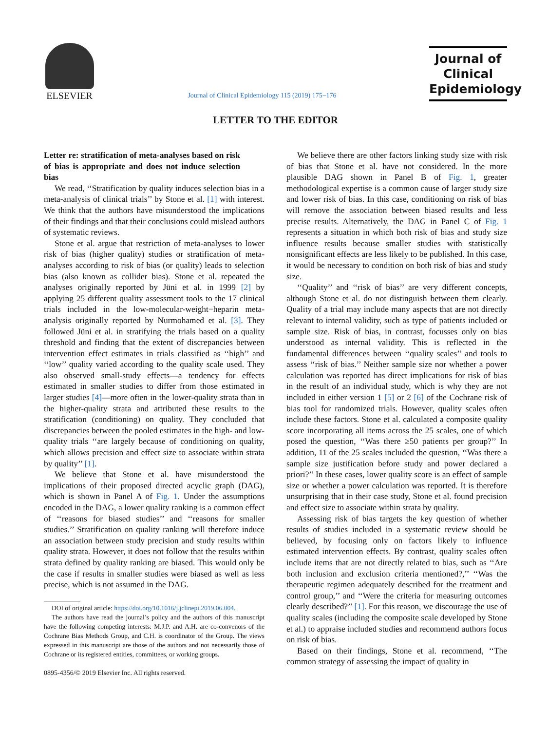ELSEVIER
Journal of Clinical Epidemiology 115 (2019) 175−176
Journal of
Clinical
Epidemiology
LETTER TO THE EDITOR
Letter re: stratification of meta-analyses based on risk of bias is appropriate and does not induce selection bias
We read, ‘‘Stratification by quality induces selection bias in a meta-analysis of clinical trials’’ by Stone et al. [1] with interest. We think that the authors have misunderstood the implications of their findings and that their conclusions could mislead authors of systematic reviews.
Stone et al. argue that restriction of meta-analyses to lower risk of bias (higher quality) studies or stratification of meta-analyses according to risk of bias (or quality) leads to selection bias (also known as collider bias). Stone et al. repeated the analyses originally reported by Jüni et al. in 1999 [2] by applying 25 different quality assessment tools to the 17 clinical trials included in the low-molecular-weight−heparin meta-analysis originally reported by Nurmohamed et al. [3]. They followed Jüni et al. in stratifying the trials based on a quality threshold and finding that the extent of discrepancies between intervention effect estimates in trials classified as ‘‘high’’ and ‘‘low’’ quality varied according to the quality scale used. They also observed small-study effects—a tendency for effects estimated in smaller studies to differ from those estimated in larger studies [4]—more often in the lower-quality strata than in the higher-quality strata and attributed these results to the stratification (conditioning) on quality. They concluded that discrepancies between the pooled estimates in the high- and low-quality trials ‘‘are largely because of conditioning on quality, which allows precision and effect size to associate within strata by quality’’ [1].
We believe that Stone et al. have misunderstood the implications of their proposed directed acyclic graph (DAG), which is shown in Panel A of Fig. 1. Under the assumptions encoded in the DAG, a lower quality ranking is a common effect of ‘‘reasons for biased studies’’ and ‘‘reasons for smaller studies.’’ Stratification on quality ranking will therefore induce an association between study precision and study results within quality strata. However, it does not follow that the results within strata defined by quality ranking are biased. This would only be the case if results in smaller studies were biased as well as less precise, which is not assumed in the DAG.
DOI of original article: https://doi.org/10.1016/j.jclinepi.2019.06.004.
The authors have read the journal’s policy and the authors of this manuscript have the following competing interests: M.J.P. and A.H. are co-convenors of the Cochrane Bias Methods Group, and C.H. is coordinator of the Group. The views expressed in this manuscript are those of the authors and not necessarily those of Cochrane or its registered entities, committees, or working groups.
0895-4356/© 2019 Elsevier Inc. All rights reserved.
We believe there are other factors linking study size with risk of bias that Stone et al. have not considered. In the more plausible DAG shown in Panel B of Fig. 1, greater methodological expertise is a common cause of larger study size and lower risk of bias. In this case, conditioning on risk of bias will remove the association between biased results and less precise results. Alternatively, the DAG in Panel C of Fig. 1 represents a situation in which both risk of bias and study size influence results because smaller studies with statistically nonsignificant effects are less likely to be published. In this case, it would be necessary to condition on both risk of bias and study size.
‘‘Quality’’ and ‘‘risk of bias’’ are very different concepts, although Stone et al. do not distinguish between them clearly. Quality of a trial may include many aspects that are not directly relevant to internal validity, such as type of patients included or sample size. Risk of bias, in contrast, focusses only on bias understood as internal validity. This is reflected in the fundamental differences between ‘‘quality scales’’ and tools to assess ‘‘risk of bias.’’ Neither sample size nor whether a power calculation was reported has direct implications for risk of bias in the result of an individual study, which is why they are not included in either version 1 [5] or 2 [6] of the Cochrane risk of bias tool for randomized trials. However, quality scales often include these factors. Stone et al. calculated a composite quality score incorporating all items across the 25 scales, one of which posed the question, ‘‘Was there ≥50 patients per group?’’ In addition, 11 of the 25 scales included the question, ‘‘Was there a sample size justification before study and power declared a priori?’’ In these cases, lower quality score is an effect of sample size or whether a power calculation was reported. It is therefore unsurprising that in their case study, Stone et al. found precision and effect size to associate within strata by quality.
Assessing risk of bias targets the key question of whether results of studies included in a systematic review should be believed, by focusing only on factors likely to influence estimated intervention effects. By contrast, quality scales often include items that are not directly related to bias, such as ‘‘Are both inclusion and exclusion criteria mentioned?,’’ ‘‘Was the therapeutic regimen adequately described for the treatment and control group,’’ and ‘‘Were the criteria for measuring outcomes clearly described?’’ [1]. For this reason, we discourage the use of quality scales (including the composite scale developed by Stone et al.) to appraise included studies and recommend authors focus on risk of bias.
Based on their findings, Stone et al. recommend, ‘‘The common strategy of assessing the impact of quality in